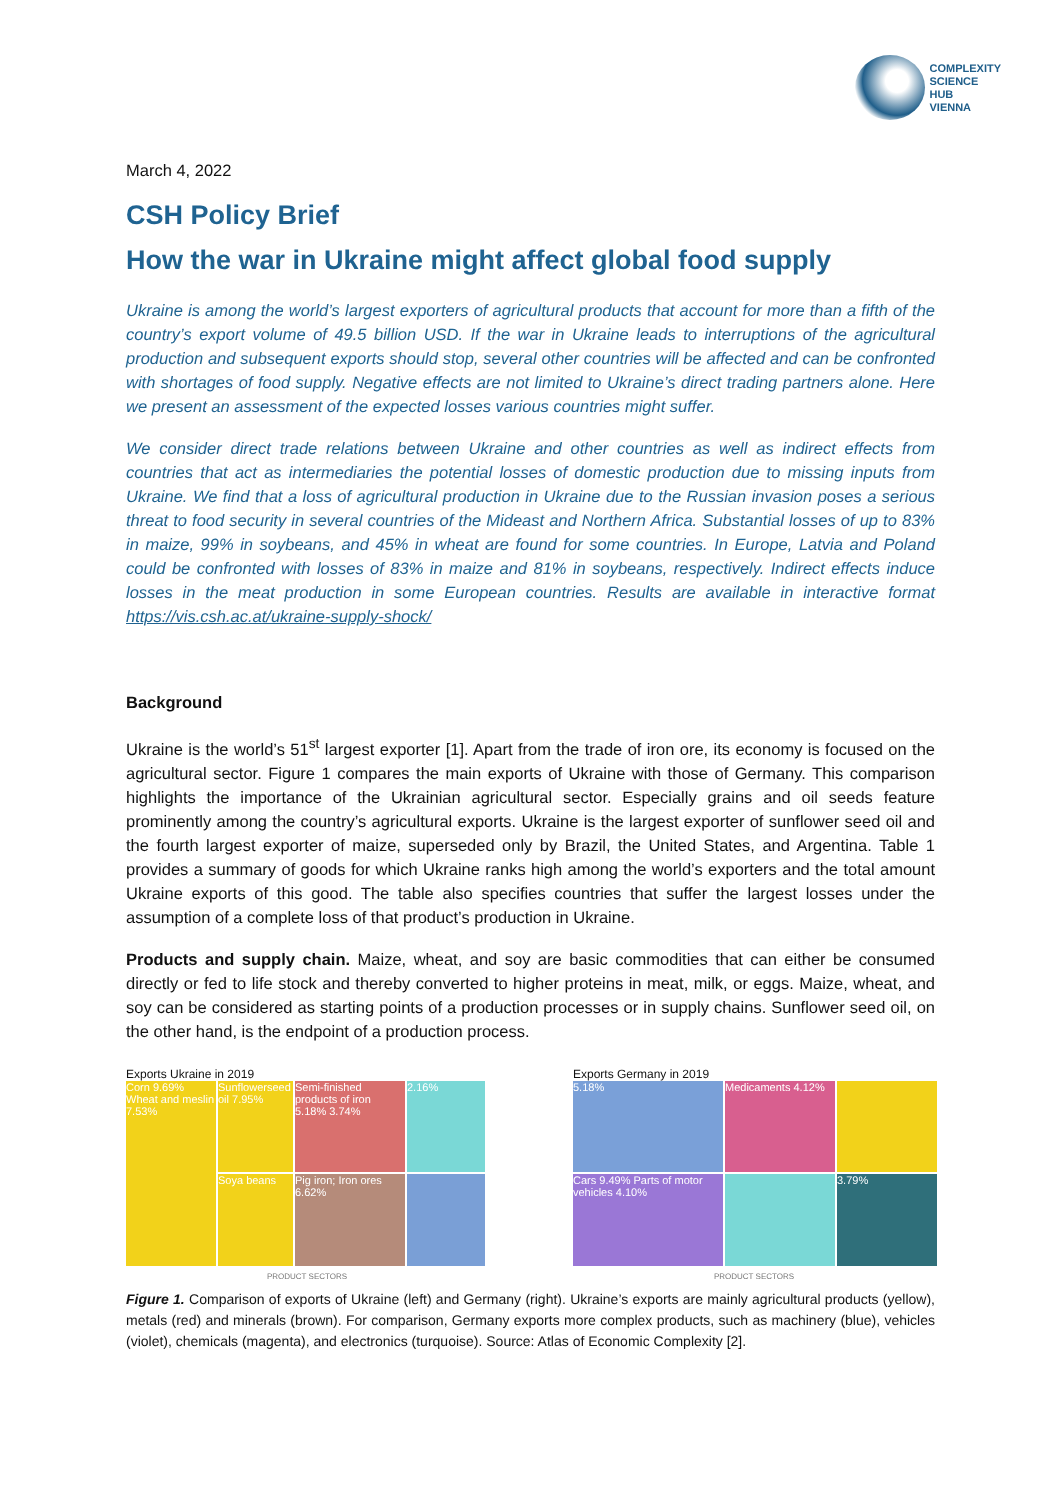COMPLEXITY
SCIENCE
HUB
VIENNA
March 4, 2022
CSH Policy Brief
How the war in Ukraine might affect global food supply
Ukraine is among the world’s largest exporters of agricultural products that account for more than a fifth of the country’s export volume of 49.5 billion USD. If the war in Ukraine leads to interruptions of the agricultural production and subsequent exports should stop, several other countries will be affected and can be confronted with shortages of food supply. Negative effects are not limited to Ukraine’s direct trading partners alone. Here we present an assessment of the expected losses various countries might suffer.
We consider direct trade relations between Ukraine and other countries as well as indirect effects from countries that act as intermediaries the potential losses of domestic production due to missing inputs from Ukraine. We find that a loss of agricultural production in Ukraine due to the Russian invasion poses a serious threat to food security in several countries of the Mideast and Northern Africa. Substantial losses of up to 83% in maize, 99% in soybeans, and 45% in wheat are found for some countries. In Europe, Latvia and Poland could be confronted with losses of 83% in maize and 81% in soybeans, respectively. Indirect effects induce losses in the meat production in some European countries. Results are available in interactive format https://vis.csh.ac.at/ukraine-supply-shock/
Background
Ukraine is the world’s 51<sup>st</sup> largest exporter [1]. Apart from the trade of iron ore, its economy is focused on the agricultural sector. Figure 1 compares the main exports of Ukraine with those of Germany. This comparison highlights the importance of the Ukrainian agricultural sector. Especially grains and oil seeds feature prominently among the country’s agricultural exports. Ukraine is the largest exporter of sunflower seed oil and the fourth largest exporter of maize, superseded only by Brazil, the United States, and Argentina. Table 1 provides a summary of goods for which Ukraine ranks high among the world’s exporters and the total amount Ukraine exports of this good. The table also specifies countries that suffer the largest losses under the assumption of a complete loss of that product’s production in Ukraine.
Products and supply chain. Maize, wheat, and soy are basic commodities that can either be consumed directly or fed to life stock and thereby converted to higher proteins in meat, milk, or eggs. Maize, wheat, and soy can be considered as starting points of a production processes or in supply chains. Sunflower seed oil, on the other hand, is the endpoint of a production process.
Exports Ukraine in 2019
Corn 9.69% Wheat and meslin 7.53%
Sunflowerseed oil 7.95%
Semi-finished products of iron 5.18% 3.74%
2.16%
Soya beans
Pig iron; Iron ores 6.62%
PRODUCT SECTORS
Exports Germany in 2019
5.18%
Medicaments 4.12%
Cars 9.49% Parts of motor vehicles 4.10%
3.79%
PRODUCT SECTORS
Figure 1. Comparison of exports of Ukraine (left) and Germany (right). Ukraine’s exports are mainly agricultural products (yellow), metals (red) and minerals (brown). For comparison, Germany exports more complex products, such as machinery (blue), vehicles (violet), chemicals (magenta), and electronics (turquoise). Source: Atlas of Economic Complexity [2].